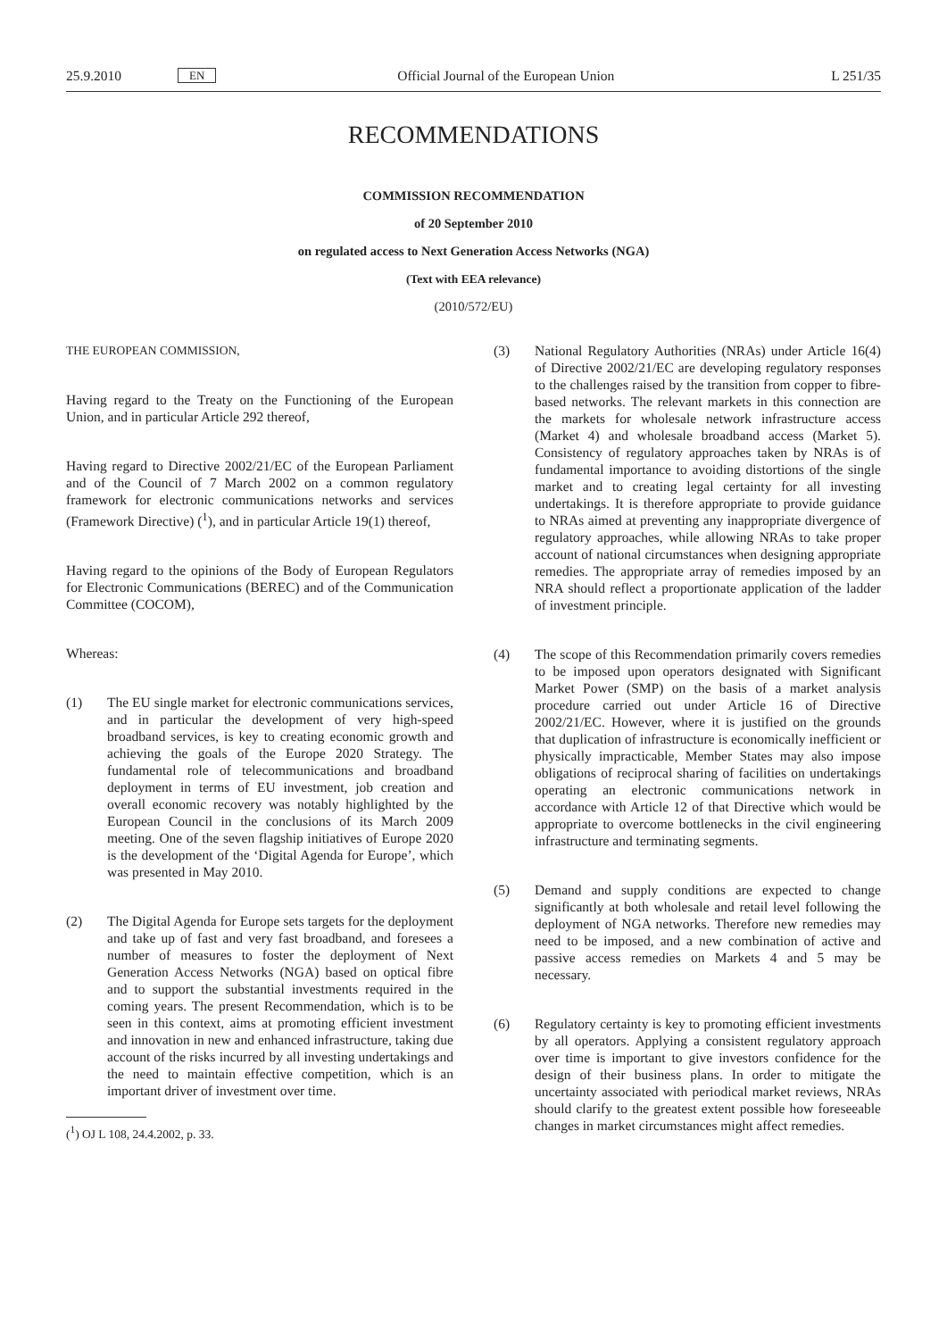25.9.2010 EN Official Journal of the European Union L 251/35
RECOMMENDATIONS
COMMISSION RECOMMENDATION
of 20 September 2010
on regulated access to Next Generation Access Networks (NGA)
(Text with EEA relevance)
(2010/572/EU)
THE EUROPEAN COMMISSION,
Having regard to the Treaty on the Functioning of the European Union, and in particular Article 292 thereof,
Having regard to Directive 2002/21/EC of the European Parliament and of the Council of 7 March 2002 on a common regulatory framework for electronic communications networks and services (Framework Directive) (<sup>1</sup>), and in particular Article 19(1) thereof,
Having regard to the opinions of the Body of European Regulators for Electronic Communications (BEREC) and of the Communication Committee (COCOM),
Whereas:
(1) The EU single market for electronic communications services, and in particular the development of very high-speed broadband services, is key to creating economic growth and achieving the goals of the Europe 2020 Strategy. The fundamental role of telecommunications and broadband deployment in terms of EU investment, job creation and overall economic recovery was notably highlighted by the European Council in the conclusions of its March 2009 meeting. One of the seven flagship initiatives of Europe 2020 is the development of the ‘Digital Agenda for Europe’, which was presented in May 2010.
(2) The Digital Agenda for Europe sets targets for the deployment and take up of fast and very fast broadband, and foresees a number of measures to foster the deployment of Next Generation Access Networks (NGA) based on optical fibre and to support the substantial investments required in the coming years. The present Recommendation, which is to be seen in this context, aims at promoting efficient investment and innovation in new and enhanced infrastructure, taking due account of the risks incurred by all investing undertakings and the need to maintain effective competition, which is an important driver of investment over time.
(<sup>1</sup>) OJ L 108, 24.4.2002, p. 33.
(3) National Regulatory Authorities (NRAs) under Article 16(4) of Directive 2002/21/EC are developing regulatory responses to the challenges raised by the transition from copper to fibre-based networks. The relevant markets in this connection are the markets for wholesale network infrastructure access (Market 4) and wholesale broadband access (Market 5). Consistency of regulatory approaches taken by NRAs is of fundamental importance to avoiding distortions of the single market and to creating legal certainty for all investing undertakings. It is therefore appropriate to provide guidance to NRAs aimed at preventing any inappropriate divergence of regulatory approaches, while allowing NRAs to take proper account of national circumstances when designing appropriate remedies. The appropriate array of remedies imposed by an NRA should reflect a proportionate application of the ladder of investment principle.
(4) The scope of this Recommendation primarily covers remedies to be imposed upon operators designated with Significant Market Power (SMP) on the basis of a market analysis procedure carried out under Article 16 of Directive 2002/21/EC. However, where it is justified on the grounds that duplication of infrastructure is economically inefficient or physically impracticable, Member States may also impose obligations of reciprocal sharing of facilities on undertakings operating an electronic communications network in accordance with Article 12 of that Directive which would be appropriate to overcome bottlenecks in the civil engineering infrastructure and terminating segments.
(5) Demand and supply conditions are expected to change significantly at both wholesale and retail level following the deployment of NGA networks. Therefore new remedies may need to be imposed, and a new combination of active and passive access remedies on Markets 4 and 5 may be necessary.
(6) Regulatory certainty is key to promoting efficient investments by all operators. Applying a consistent regulatory approach over time is important to give investors confidence for the design of their business plans. In order to mitigate the uncertainty associated with periodical market reviews, NRAs should clarify to the greatest extent possible how foreseeable changes in market circumstances might affect remedies.